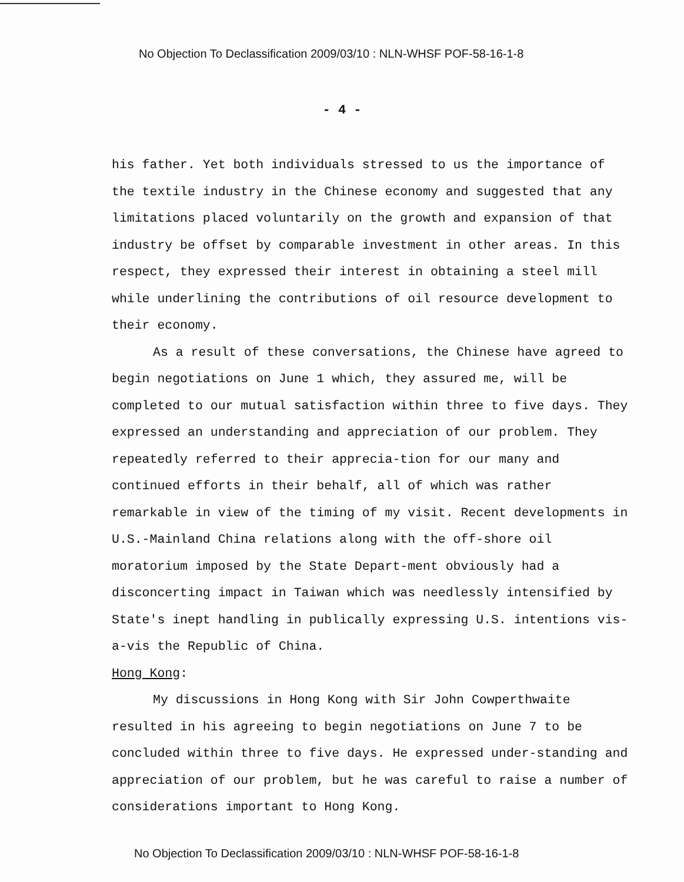No Objection To Declassification 2009/03/10 : NLN-WHSF POF-58-16-1-8
- 4 -
his father. Yet both individuals stressed to us the importance of the textile industry in the Chinese economy and suggested that any limitations placed voluntarily on the growth and expansion of that industry be offset by comparable investment in other areas. In this respect, they expressed their interest in obtaining a steel mill while underlining the contributions of oil resource development to their economy.
As a result of these conversations, the Chinese have agreed to begin negotiations on June 1 which, they assured me, will be completed to our mutual satisfaction within three to five days. They expressed an understanding and appreciation of our problem. They repeatedly referred to their apprecia-tion for our many and continued efforts in their behalf, all of which was rather remarkable in view of the timing of my visit. Recent developments in U.S.-Mainland China relations along with the off-shore oil moratorium imposed by the State Depart-ment obviously had a disconcerting impact in Taiwan which was needlessly intensified by State's inept handling in publically expressing U.S. intentions vis-a-vis the Republic of China.
Hong Kong:
My discussions in Hong Kong with Sir John Cowperthwaite resulted in his agreeing to begin negotiations on June 7 to be concluded within three to five days. He expressed under-standing and appreciation of our problem, but he was careful to raise a number of considerations important to Hong Kong.
No Objection To Declassification 2009/03/10 : NLN-WHSF POF-58-16-1-8